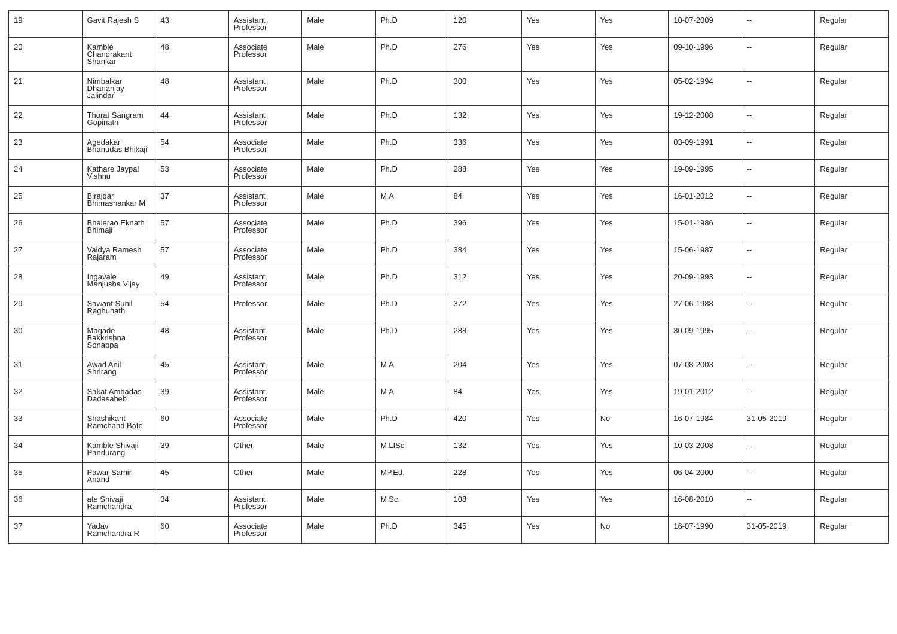| 19 | Gavit Rajesh S | 43 | Assistant Professor | Male | Ph.D | 120 | Yes | Yes | 10-07-2009 | -- | Regular |
| 20 | Kamble Chandrakant Shankar | 48 | Associate Professor | Male | Ph.D | 276 | Yes | Yes | 09-10-1996 | -- | Regular |
| 21 | Nimbalkar Dhananjay Jalindar | 48 | Assistant Professor | Male | Ph.D | 300 | Yes | Yes | 05-02-1994 | -- | Regular |
| 22 | Thorat Sangram Gopinath | 44 | Assistant Professor | Male | Ph.D | 132 | Yes | Yes | 19-12-2008 | -- | Regular |
| 23 | Agedakar Bhanudas Bhikaji | 54 | Associate Professor | Male | Ph.D | 336 | Yes | Yes | 03-09-1991 | -- | Regular |
| 24 | Kathare Jaypal Vishnu | 53 | Associate Professor | Male | Ph.D | 288 | Yes | Yes | 19-09-1995 | -- | Regular |
| 25 | Birajdar Bhimashankar M | 37 | Assistant Professor | Male | M.A | 84 | Yes | Yes | 16-01-2012 | -- | Regular |
| 26 | Bhalerao Eknath Bhimaji | 57 | Associate Professor | Male | Ph.D | 396 | Yes | Yes | 15-01-1986 | -- | Regular |
| 27 | Vaidya Ramesh Rajaram | 57 | Associate Professor | Male | Ph.D | 384 | Yes | Yes | 15-06-1987 | -- | Regular |
| 28 | Ingavale Manjusha Vijay | 49 | Assistant Professor | Male | Ph.D | 312 | Yes | Yes | 20-09-1993 | -- | Regular |
| 29 | Sawant Sunil Raghunath | 54 | Professor | Male | Ph.D | 372 | Yes | Yes | 27-06-1988 | -- | Regular |
| 30 | Magade Bakkrishna Sonappa | 48 | Assistant Professor | Male | Ph.D | 288 | Yes | Yes | 30-09-1995 | -- | Regular |
| 31 | Awad Anil Shrirang | 45 | Assistant Professor | Male | M.A | 204 | Yes | Yes | 07-08-2003 | -- | Regular |
| 32 | Sakat Ambadas Dadasaheb | 39 | Assistant Professor | Male | M.A | 84 | Yes | Yes | 19-01-2012 | -- | Regular |
| 33 | Shashikant Ramchand Bote | 60 | Associate Professor | Male | Ph.D | 420 | Yes | No | 16-07-1984 | 31-05-2019 | Regular |
| 34 | Kamble Shivaji Pandurang | 39 | Other | Male | M.LISc | 132 | Yes | Yes | 10-03-2008 | -- | Regular |
| 35 | Pawar Samir Anand | 45 | Other | Male | MP.Ed. | 228 | Yes | Yes | 06-04-2000 | -- | Regular |
| 36 | ate Shivaji Ramchandra | 34 | Assistant Professor | Male | M.Sc. | 108 | Yes | Yes | 16-08-2010 | -- | Regular |
| 37 | Yadav Ramchandra R | 60 | Associate Professor | Male | Ph.D | 345 | Yes | No | 16-07-1990 | 31-05-2019 | Regular |